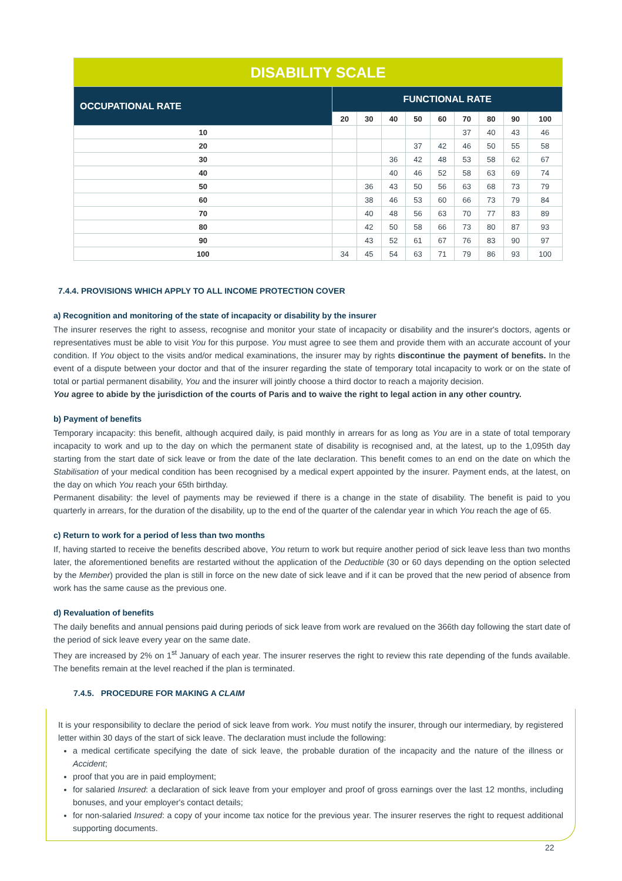| DISABILITY SCALE | | | | | | | | | |
| OCCUPATIONAL RATE | FUNCTIONAL RATE | | | | | | | | |
| | 20 | 30 | 40 | 50 | 60 | 70 | 80 | 90 | 100 |
| 10 | | | | | | 37 | 40 | 43 | 46 |
| 20 | | | | 37 | 42 | 46 | 50 | 55 | 58 |
| 30 | | | 36 | 42 | 48 | 53 | 58 | 62 | 67 |
| 40 | | | 40 | 46 | 52 | 58 | 63 | 69 | 74 |
| 50 | | 36 | 43 | 50 | 56 | 63 | 68 | 73 | 79 |
| 60 | | 38 | 46 | 53 | 60 | 66 | 73 | 79 | 84 |
| 70 | | 40 | 48 | 56 | 63 | 70 | 77 | 83 | 89 |
| 80 | | 42 | 50 | 58 | 66 | 73 | 80 | 87 | 93 |
| 90 | | 43 | 52 | 61 | 67 | 76 | 83 | 90 | 97 |
| 100 | 34 | 45 | 54 | 63 | 71 | 79 | 86 | 93 | 100 |
7.4.4. PROVISIONS WHICH APPLY TO ALL INCOME PROTECTION COVER
a) Recognition and monitoring of the state of incapacity or disability by the insurer
The insurer reserves the right to assess, recognise and monitor your state of incapacity or disability and the insurer's doctors, agents or representatives must be able to visit You for this purpose. You must agree to see them and provide them with an accurate account of your condition. If You object to the visits and/or medical examinations, the insurer may by rights discontinue the payment of benefits. In the event of a dispute between your doctor and that of the insurer regarding the state of temporary total incapacity to work or on the state of total or partial permanent disability, You and the insurer will jointly choose a third doctor to reach a majority decision.
You agree to abide by the jurisdiction of the courts of Paris and to waive the right to legal action in any other country.
b) Payment of benefits
Temporary incapacity: this benefit, although acquired daily, is paid monthly in arrears for as long as You are in a state of total temporary incapacity to work and up to the day on which the permanent state of disability is recognised and, at the latest, up to the 1,095th day starting from the start date of sick leave or from the date of the late declaration. This benefit comes to an end on the date on which the Stabilisation of your medical condition has been recognised by a medical expert appointed by the insurer. Payment ends, at the latest, on the day on which You reach your 65th birthday.
Permanent disability: the level of payments may be reviewed if there is a change in the state of disability. The benefit is paid to you quarterly in arrears, for the duration of the disability, up to the end of the quarter of the calendar year in which You reach the age of 65.
c) Return to work for a period of less than two months
If, having started to receive the benefits described above, You return to work but require another period of sick leave less than two months later, the aforementioned benefits are restarted without the application of the Deductible (30 or 60 days depending on the option selected by the Member) provided the plan is still in force on the new date of sick leave and if it can be proved that the new period of absence from work has the same cause as the previous one.
d) Revaluation of benefits
The daily benefits and annual pensions paid during periods of sick leave from work are revalued on the 366th day following the start date of the period of sick leave every year on the same date.
They are increased by 2% on 1<sup>st</sup> January of each year. The insurer reserves the right to review this rate depending of the funds available. The benefits remain at the level reached if the plan is terminated.
7.4.5. PROCEDURE FOR MAKING A CLAIM
It is your responsibility to declare the period of sick leave from work. You must notify the insurer, through our intermediary, by registered letter within 30 days of the start of sick leave. The declaration must include the following:
a medical certificate specifying the date of sick leave, the probable duration of the incapacity and the nature of the illness or Accident;
proof that you are in paid employment;
for salaried Insured: a declaration of sick leave from your employer and proof of gross earnings over the last 12 months, including bonuses, and your employer's contact details;
for non-salaried Insured: a copy of your income tax notice for the previous year. The insurer reserves the right to request additional supporting documents.
22